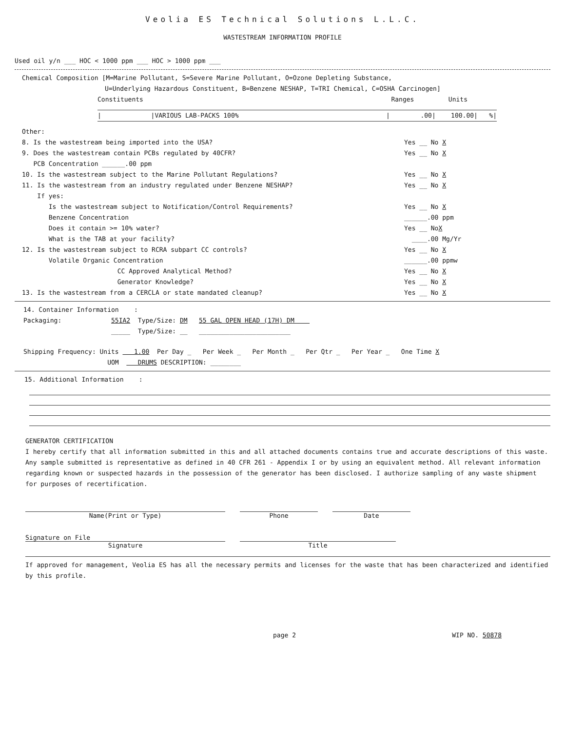Veolia ES Technical Solutions L.L.C.
WASTESTREAM INFORMATION PROFILE
Used oil y/n ___ HOC < 1000 ppm ___ HOC > 1000 ppm ___
Chemical Composition [M=Marine Pollutant, S=Severe Marine Pollutant, O=Ozone Depleting Substance,
U=Underlying Hazardous Constituent, B=Benzene NESHAP, T=TRI Chemical, C=OSHA Carcinogen]
Constituents Ranges Units
| |VARIOUS LAB-PACKS 100% | .00| 100.00| %|
Other:
8. Is the wastestream being imported into the USA? Yes __ No X
9. Does the wastestream contain PCBs regulated by 40CFR? Yes __ No X
PCB Concentration ______.00 ppm
10. Is the wastestream subject to the Marine Pollutant Regulations? Yes __ No X
11. Is the wastestream from an industry regulated under Benzene NESHAP? Yes __ No X
If yes:
Is the wastestream subject to Notification/Control Requirements? Yes __ No X
Benzene Concentration ______.00 ppm
Does it contain >= 10% water? Yes __ NoX
What is the TAB at your facility? ____.00 Mg/Yr
12. Is the wastestream subject to RCRA subpart CC controls? Yes __ No X
Volatile Organic Concentration ______.00 ppmw
CC Approved Analytical Method? Yes __ No X
Generator Knowledge? Yes __ No X
13. Is the wastestream from a CERCLA or state mandated cleanup? Yes __ No X
14. Container Information :
Packaging: 55IA2 Type/Size: DM 55 GAL OPEN HEAD (17H) DM
_____ Type/Size: __ ________________________
Shipping Frequency: Units 1.00 Per Day _ Per Week _ Per Month _ Per Qtr _ Per Year _ One Time X
UOM DRUMS DESCRIPTION: ________
15. Additional Information :
GENERATOR CERTIFICATION
I hereby certify that all information submitted in this and all attached documents contains true and accurate descriptions of this waste. Any sample submitted is representative as defined in 40 CFR 261 - Appendix I or by using an equivalent method. All relevant information regarding known or suspected hazards in the possession of the generator has been disclosed. I authorize sampling of any waste shipment for purposes of recertification.
Name(Print or Type) Phone Date
Signature on File
Signature
Title
If approved for management, Veolia ES has all the necessary permits and licenses for the waste that has been characterized and identified by this profile.
page 2 WIP NO. 50878